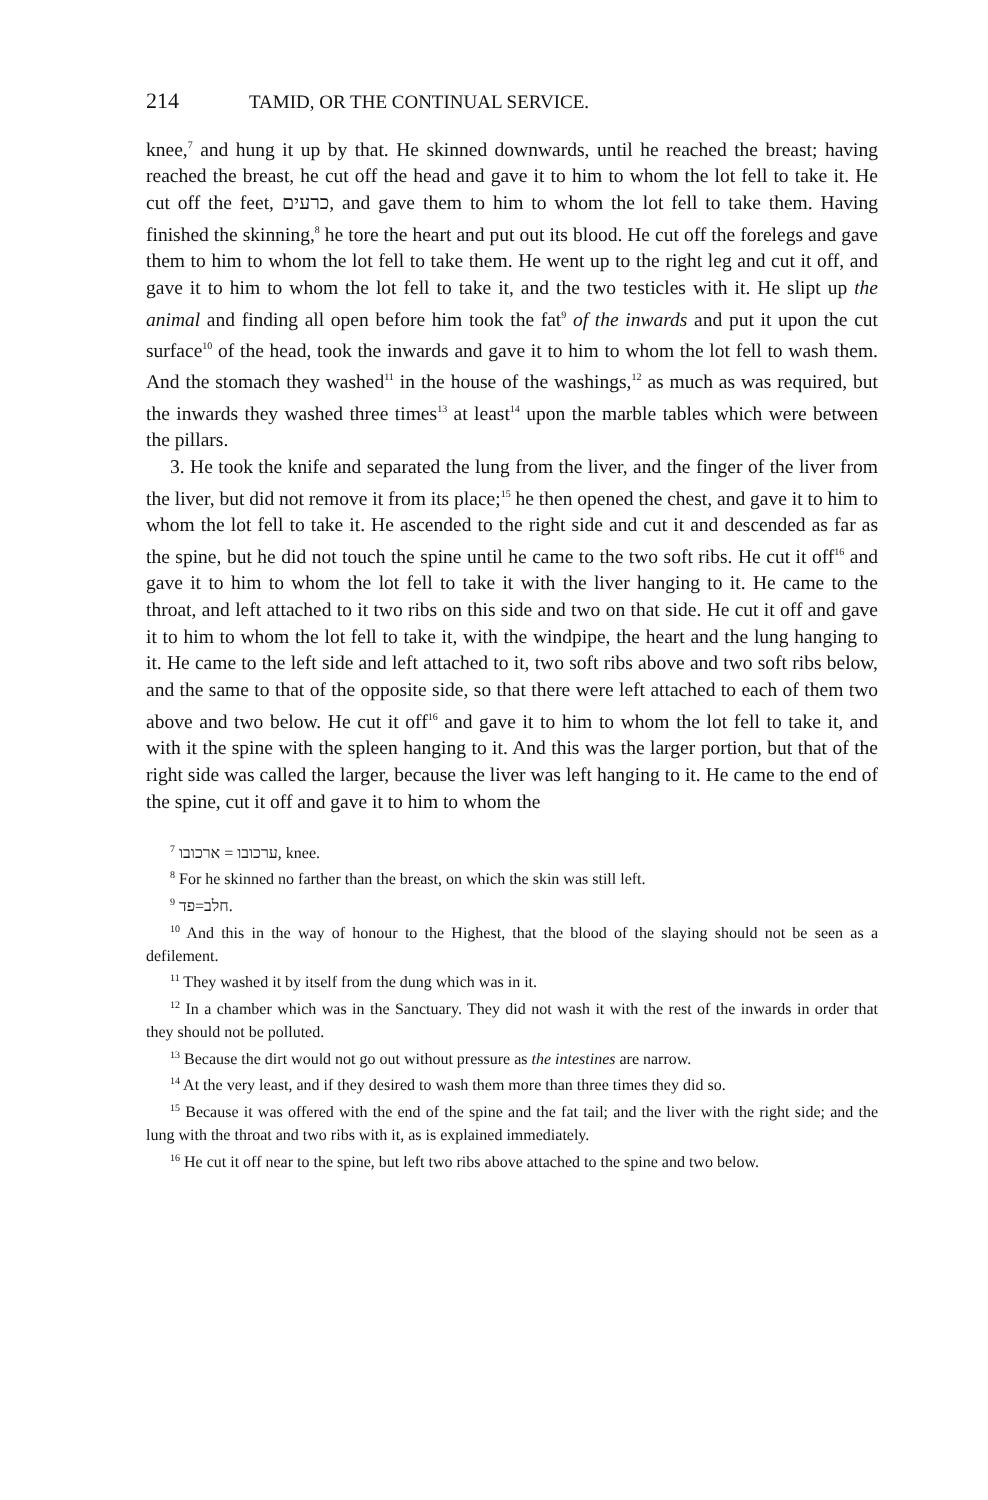214 TAMID, OR THE CONTINUAL SERVICE.
knee,<sup>7</sup> and hung it up by that. He skinned downwards, until he reached the breast; having reached the breast, he cut off the head and gave it to him to whom the lot fell to take it. He cut off the feet, כרעים, and gave them to him to whom the lot fell to take them. Having finished the skinning,<sup>8</sup> he tore the heart and put out its blood. He cut off the forelegs and gave them to him to whom the lot fell to take them. He went up to the right leg and cut it off, and gave it to him to whom the lot fell to take it, and the two testicles with it. He slipt up the animal and finding all open before him took the fat<sup>9</sup> of the inwards and put it upon the cut surface<sup>10</sup> of the head, took the inwards and gave it to him to whom the lot fell to wash them. And the stomach they washed<sup>11</sup> in the house of the washings,<sup>12</sup> as much as was required, but the inwards they washed three times<sup>13</sup> at least<sup>14</sup> upon the marble tables which were between the pillars.
3. He took the knife and separated the lung from the liver, and the finger of the liver from the liver, but did not remove it from its place;<sup>15</sup> he then opened the chest, and gave it to him to whom the lot fell to take it. He ascended to the right side and cut it and descended as far as the spine, but he did not touch the spine until he came to the two soft ribs. He cut it off<sup>16</sup> and gave it to him to whom the lot fell to take it with the liver hanging to it. He came to the throat, and left attached to it two ribs on this side and two on that side. He cut it off and gave it to him to whom the lot fell to take it, with the windpipe, the heart and the lung hanging to it. He came to the left side and left attached to it, two soft ribs above and two soft ribs below, and the same to that of the opposite side, so that there were left attached to each of them two above and two below. He cut it off<sup>16</sup> and gave it to him to whom the lot fell to take it, and with it the spine with the spleen hanging to it. And this was the larger portion, but that of the right side was called the larger, because the liver was left hanging to it. He came to the end of the spine, cut it off and gave it to him to whom the
<sup>7</sup> ערכובו = ארכובו, knee.
<sup>8</sup> For he skinned no farther than the breast, on which the skin was still left.
<sup>9</sup> חלב=פד.
<sup>10</sup> And this in the way of honour to the Highest, that the blood of the slaying should not be seen as a defilement.
<sup>11</sup> They washed it by itself from the dung which was in it.
<sup>12</sup> In a chamber which was in the Sanctuary. They did not wash it with the rest of the inwards in order that they should not be polluted.
<sup>13</sup> Because the dirt would not go out without pressure as the intestines are narrow.
<sup>14</sup> At the very least, and if they desired to wash them more than three times they did so.
<sup>15</sup> Because it was offered with the end of the spine and the fat tail; and the liver with the right side; and the lung with the throat and two ribs with it, as is explained immediately.
<sup>16</sup> He cut it off near to the spine, but left two ribs above attached to the spine and two below.